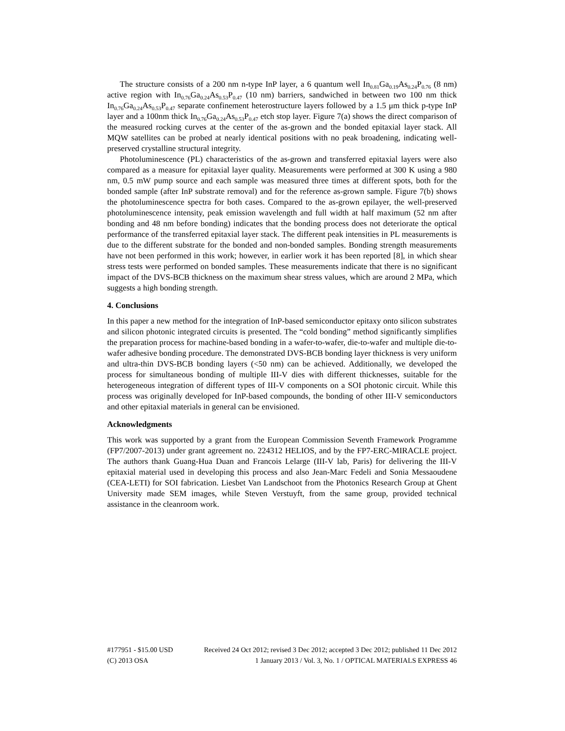The structure consists of a 200 nm n-type InP layer, a 6 quantum well In<sub>0.81</sub>Ga<sub>0.19</sub>As<sub>0.24</sub>P<sub>0.76</sub> (8 nm) active region with In<sub>0.76</sub>Ga<sub>0.24</sub>As<sub>0.53</sub>P<sub>0.47</sub> (10 nm) barriers, sandwiched in between two 100 nm thick In<sub>0.76</sub>Ga<sub>0.24</sub>As<sub>0.53</sub>P<sub>0.47</sub> separate confinement heterostructure layers followed by a 1.5 μm thick p-type InP layer and a 100nm thick In<sub>0.76</sub>Ga<sub>0.24</sub>As<sub>0.53</sub>P<sub>0.47</sub> etch stop layer. Figure 7(a) shows the direct comparison of the measured rocking curves at the center of the as-grown and the bonded epitaxial layer stack. All MQW satellites can be probed at nearly identical positions with no peak broadening, indicating well-preserved crystalline structural integrity.
Photoluminescence (PL) characteristics of the as-grown and transferred epitaxial layers were also compared as a measure for epitaxial layer quality. Measurements were performed at 300 K using a 980 nm, 0.5 mW pump source and each sample was measured three times at different spots, both for the bonded sample (after InP substrate removal) and for the reference as-grown sample. Figure 7(b) shows the photoluminescence spectra for both cases. Compared to the as-grown epilayer, the well-preserved photoluminescence intensity, peak emission wavelength and full width at half maximum (52 nm after bonding and 48 nm before bonding) indicates that the bonding process does not deteriorate the optical performance of the transferred epitaxial layer stack. The different peak intensities in PL measurements is due to the different substrate for the bonded and non-bonded samples. Bonding strength measurements have not been performed in this work; however, in earlier work it has been reported [8], in which shear stress tests were performed on bonded samples. These measurements indicate that there is no significant impact of the DVS-BCB thickness on the maximum shear stress values, which are around 2 MPa, which suggests a high bonding strength.
4. Conclusions
In this paper a new method for the integration of InP-based semiconductor epitaxy onto silicon substrates and silicon photonic integrated circuits is presented. The “cold bonding” method significantly simplifies the preparation process for machine-based bonding in a wafer-to-wafer, die-to-wafer and multiple die-to-wafer adhesive bonding procedure. The demonstrated DVS-BCB bonding layer thickness is very uniform and ultra-thin DVS-BCB bonding layers (<50 nm) can be achieved. Additionally, we developed the process for simultaneous bonding of multiple III-V dies with different thicknesses, suitable for the heterogeneous integration of different types of III-V components on a SOI photonic circuit. While this process was originally developed for InP-based compounds, the bonding of other III-V semiconductors and other epitaxial materials in general can be envisioned.
Acknowledgments
This work was supported by a grant from the European Commission Seventh Framework Programme (FP7/2007-2013) under grant agreement no. 224312 HELIOS, and by the FP7-ERC-MIRACLE project. The authors thank Guang-Hua Duan and Francois Lelarge (III-V lab, Paris) for delivering the III-V epitaxial material used in developing this process and also Jean-Marc Fedeli and Sonia Messaoudene (CEA-LETI) for SOI fabrication. Liesbet Van Landschoot from the Photonics Research Group at Ghent University made SEM images, while Steven Verstuyft, from the same group, provided technical assistance in the cleanroom work.
#177951 - $15.00 USD Received 24 Oct 2012; revised 3 Dec 2012; accepted 3 Dec 2012; published 11 Dec 2012
(C) 2013 OSA 1 January 2013 / Vol. 3, No. 1 / OPTICAL MATERIALS EXPRESS 46